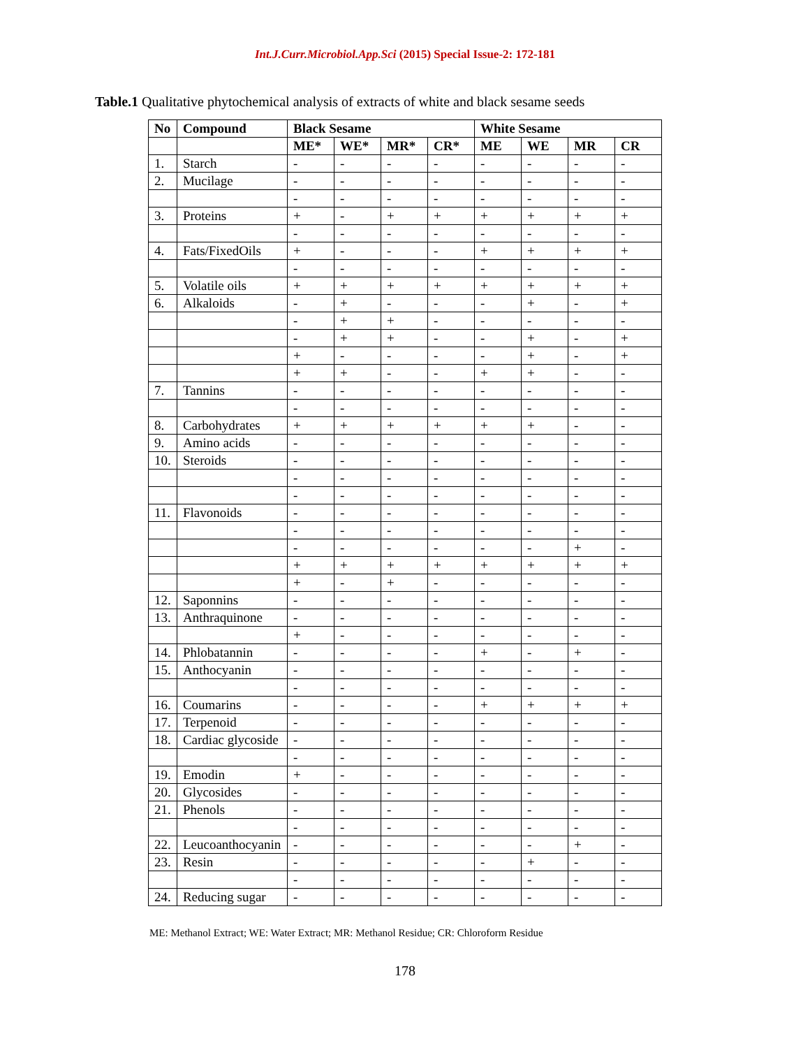Int.J.Curr.Microbiol.App.Sci (2015) Special Issue-2: 172-181
Table.1 Qualitative phytochemical analysis of extracts of white and black sesame seeds
| No | Compound | Black Sesame | | | | White Sesame | | | |
| --- | --- | --- | --- | --- | --- | --- | --- | --- | --- |
| | | ME* | WE* | MR* | CR* | ME | WE | MR | CR |
| 1. | Starch | - | - | - | - | - | - | - | - |
| 2. | Mucilage | - | - | - | - | - | - | - | - |
| | | - | - | - | - | - | - | - | - |
| 3. | Proteins | + | - | + | + | + | + | + | + |
| | | - | - | - | - | - | - | - | - |
| 4. | Fats/FixedOils | + | - | - | - | + | + | + | + |
| | | - | - | - | - | - | - | - | - |
| 5. | Volatile oils | + | + | + | + | + | + | + | + |
| 6. | Alkaloids | - | + | - | - | - | + | - | + |
| | | - | + | + | - | - | - | - | - |
| | | - | + | + | - | - | + | - | + |
| | | + | - | - | - | - | + | - | + |
| | | + | + | - | - | + | + | - | - |
| 7. | Tannins | - | - | - | - | - | - | - | - |
| | | - | - | - | - | - | - | - | - |
| 8. | Carbohydrates | + | + | + | + | + | + | - | - |
| 9. | Amino acids | - | - | - | - | - | - | - | - |
| 10. | Steroids | - | - | - | - | - | - | - | - |
| | | - | - | - | - | - | - | - | - |
| | | - | - | - | - | - | - | - | - |
| 11. | Flavonoids | - | - | - | - | - | - | - | - |
| | | - | - | - | - | - | - | - | - |
| | | - | - | - | - | - | - | + | - |
| | | + | + | + | + | + | + | + | + |
| | | + | - | + | - | - | - | - | - |
| 12. | Saponnins | - | - | - | - | - | - | - | - |
| 13. | Anthraquinone | - | - | - | - | - | - | - | - |
| | | + | - | - | - | - | - | - | - |
| 14. | Phlobatannin | - | - | - | - | + | - | + | - |
| 15. | Anthocyanin | - | - | - | - | - | - | - | - |
| | | - | - | - | - | - | - | - | - |
| 16. | Coumarins | - | - | - | - | + | + | + | + |
| 17. | Terpenoid | - | - | - | - | - | - | - | - |
| 18. | Cardiac glycoside | - | - | - | - | - | - | - | - |
| | | - | - | - | - | - | - | - | - |
| 19. | Emodin | + | - | - | - | - | - | - | - |
| 20. | Glycosides | - | - | - | - | - | - | - | - |
| 21. | Phenols | - | - | - | - | - | - | - | - |
| | | - | - | - | - | - | - | - | - |
| 22. | Leucoanthocyanin | - | - | - | - | - | - | + | - |
| 23. | Resin | - | - | - | - | - | + | - | - |
| | | - | - | - | - | - | - | - | - |
| 24. | Reducing sugar | - | - | - | - | - | - | - | - |
ME: Methanol Extract; WE: Water Extract; MR: Methanol Residue; CR: Chloroform Residue
178